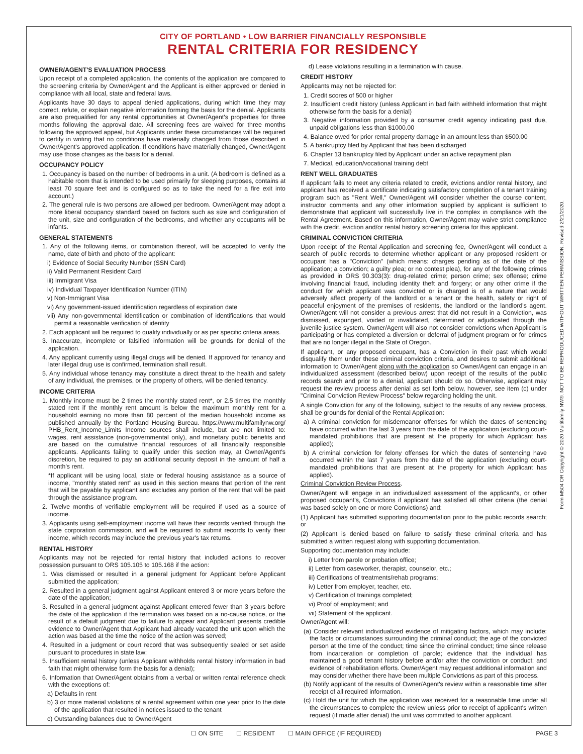CITY OF PORTLAND • LOW BARRIER FINANCIALLY RESPONSIBLE
RENTAL CRITERIA FOR RESIDENCY
OWNER/AGENT'S EVALUATION PROCESS
Upon receipt of a completed application, the contents of the application are compared to the screening criteria by Owner/Agent and the Applicant is either approved or denied in compliance with all local, state and federal laws.
Applicants have 30 days to appeal denied applications, during which time they may correct, refute, or explain negative information forming the basis for the denial. Applicants are also prequalified for any rental opportunities at Owner/Agent's properties for three months following the approval date. All screening fees are waived for three months following the approved appeal, but Applicants under these circumstances will be required to certify in writing that no conditions have materially changed from those described in Owner/Agent's approved application. If conditions have materially changed, Owner/Agent may use those changes as the basis for a denial.
OCCUPANCY POLICY
1. Occupancy is based on the number of bedrooms in a unit. (A bedroom is defined as a habitable room that is intended to be used primarily for sleeping purposes, contains at least 70 square feet and is configured so as to take the need for a fire exit into account.)
2. The general rule is two persons are allowed per bedroom. Owner/Agent may adopt a more liberal occupancy standard based on factors such as size and configuration of the unit, size and configuration of the bedrooms, and whether any occupants will be infants.
GENERAL STATEMENTS
1. Any of the following items, or combination thereof, will be accepted to verify the name, date of birth and photo of the applicant:
i) Evidence of Social Security Number (SSN Card)
ii) Valid Permanent Resident Card
iii) Immigrant Visa
iv) Individual Taxpayer Identification Number (ITIN)
v) Non-Immigrant Visa
vi) Any government-issued identification regardless of expiration date
vii) Any non-governmental identification or combination of identifications that would permit a reasonable verification of identity
2. Each applicant will be required to qualify individually or as per specific criteria areas.
3. Inaccurate, incomplete or falsified information will be grounds for denial of the application.
4. Any applicant currently using illegal drugs will be denied. If approved for tenancy and later illegal drug use is confirmed, termination shall result.
5. Any individual whose tenancy may constitute a direct threat to the health and safety of any individual, the premises, or the property of others, will be denied tenancy.
INCOME CRITERIA
1. Monthly income must be 2 times the monthly stated rent*, or 2.5 times the monthly stated rent if the monthly rent amount is below the maximum monthly rent for a household earning no more than 80 percent of the median household income as published annually by the Portland Housing Bureau. https://www.multifamilynw.org/ PHB_Rent_Income_Limits Income sources shall include, but are not limited to: wages, rent assistance (non-governmental only), and monetary public benefits and are based on the cumulative financial resources of all financially responsible applicants. Applicants failing to qualify under this section may, at Owner/Agent's discretion, be required to pay an additional security deposit in the amount of half a month's rent.
*If applicant will be using local, state or federal housing assistance as a source of income, "monthly stated rent" as used in this section means that portion of the rent that will be payable by applicant and excludes any portion of the rent that will be paid through the assistance program.
2. Twelve months of verifiable employment will be required if used as a source of income.
3. Applicants using self-employment income will have their records verified through the state corporation commission, and will be required to submit records to verify their income, which records may include the previous year's tax returns.
RENTAL HISTORY
Applicants may not be rejected for rental history that included actions to recover possession pursuant to ORS 105.105 to 105.168 if the action:
1. Was dismissed or resulted in a general judgment for Applicant before Applicant submitted the application;
2. Resulted in a general judgment against Applicant entered 3 or more years before the date of the application;
3. Resulted in a general judgment against Applicant entered fewer than 3 years before the date of the application if the termination was based on a no-cause notice, or the result of a default judgment due to failure to appear and Applicant presents credible evidence to Owner/Agent that Applicant had already vacated the unit upon which the action was based at the time the notice of the action was served;
4. Resulted in a judgment or court record that was subsequently sealed or set aside pursuant to procedures in state law;
5. Insufficient rental history (unless Applicant withholds rental history information in bad faith that might otherwise form the basis for a denial);
6. Information that Owner/Agent obtains from a verbal or written rental reference check with the exceptions of:
a) Defaults in rent
b) 3 or more material violations of a rental agreement within one year prior to the date of the application that resulted in notices issued to the tenant
c) Outstanding balances due to Owner/Agent
d) Lease violations resulting in a termination with cause.
CREDIT HISTORY
Applicants may not be rejected for:
1. Credit scores of 500 or higher
2. Insufficient credit history (unless Applicant in bad faith withheld information that might otherwise form the basis for a denial)
3. Negative information provided by a consumer credit agency indicating past due, unpaid obligations less than $1000.00
4. Balance owed for prior rental property damage in an amount less than $500.00
5. A bankruptcy filed by Applicant that has been discharged
6. Chapter 13 bankruptcy filed by Applicant under an active repayment plan
7. Medical, education/vocational training debt
RENT WELL GRADUATES
If applicant fails to meet any criteria related to credit, evictions and/or rental history, and applicant has received a certificate indicating satisfactory completion of a tenant training program such as "Rent Well," Owner/Agent will consider whether the course content, instructor comments and any other information supplied by applicant is sufficient to demonstrate that applicant will successfully live in the complex in compliance with the Rental Agreement. Based on this information, Owner/Agent may waive strict compliance with the credit, eviction and/or rental history screening criteria for this applicant.
CRIMINAL CONVICTION CRITERIA
Upon receipt of the Rental Application and screening fee, Owner/Agent will conduct a search of public records to determine whether applicant or any proposed resident or occupant has a "Conviction" (which means: charges pending as of the date of the application; a conviction; a guilty plea; or no contest plea), for any of the following crimes as provided in ORS 90.303(3): drug-related crime; person crime; sex offense; crime involving financial fraud, including identity theft and forgery; or any other crime if the conduct for which applicant was convicted or is charged is of a nature that would adversely affect property of the landlord or a tenant or the health, safety or right of peaceful enjoyment of the premises of residents, the landlord or the landlord's agent. Owner/Agent will not consider a previous arrest that did not result in a Conviction, was dismissed, expunged, voided or invalidated, determined or adjudicated through the juvenile justice system. Owner/Agent will also not consider convictions when Applicant is participating or has completed a diversion or deferral of judgment program or for crimes that are no longer illegal in the State of Oregon.
If applicant, or any proposed occupant, has a Conviction in their past which would disqualify them under these criminal conviction criteria, and desires to submit additional information to Owner/Agent along with the application so Owner/Agent can engage in an individualized assessment (described below) upon receipt of the results of the public records search and prior to a denial, applicant should do so. Otherwise, applicant may request the review process after denial as set forth below, however, see item (c) under "Criminal Conviction Review Process" below regarding holding the unit.
A single Conviction for any of the following, subject to the results of any review process, shall be grounds for denial of the Rental Application:
a) A criminal conviction for misdemeanor offenses for which the dates of sentencing have occurred within the last 3 years from the date of the application (excluding court-mandated prohibitions that are present at the property for which Applicant has applied);
b) A criminal conviction for felony offenses for which the dates of sentencing have occurred within the last 7 years from the date of the application (excluding court-mandated prohibitions that are present at the property for which Applicant has applied).
Criminal Conviction Review Process.
Owner/Agent will engage in an individualized assessment of the applicant's, or other proposed occupant's, Convictions if applicant has satisfied all other criteria (the denial was based solely on one or more Convictions) and:
(1) Applicant has submitted supporting documentation prior to the public records search; or
(2) Applicant is denied based on failure to satisfy these criminal criteria and has submitted a written request along with supporting documentation.
Supporting documentation may include:
i) Letter from parole or probation office;
ii) Letter from caseworker, therapist, counselor, etc.;
iii) Certifications of treatments/rehab programs;
iv) Letter from employer, teacher, etc.
v) Certification of trainings completed;
vi) Proof of employment; and
vii) Statement of the applicant.
Owner/Agent will:
(a) Consider relevant individualized evidence of mitigating factors, which may include: the facts or circumstances surrounding the criminal conduct; the age of the convicted person at the time of the conduct; time since the criminal conduct; time since release from incarceration or completion of parole; evidence that the individual has maintained a good tenant history before and/or after the conviction or conduct; and evidence of rehabilitation efforts. Owner/Agent may request additional information and may consider whether there have been multiple Convictions as part of this process.
(b) Notify applicant of the results of Owner/Agent's review within a reasonable time after receipt of all required information.
(c) Hold the unit for which the application was received for a reasonable time under all the circumstances to complete the review unless prior to receipt of applicant's written request (if made after denial) the unit was committed to another applicant.
Form M504 OR Copyright © 2020 Multifamily NW®. NOT TO BE REPRODUCED WITHOUT WRITTEN PERMISSION. Revised 2/21/2020.
☐ ON SITE ☐ RESIDENT ☐ MAIN OFFICE (IF REQUIRED) PAGE 3